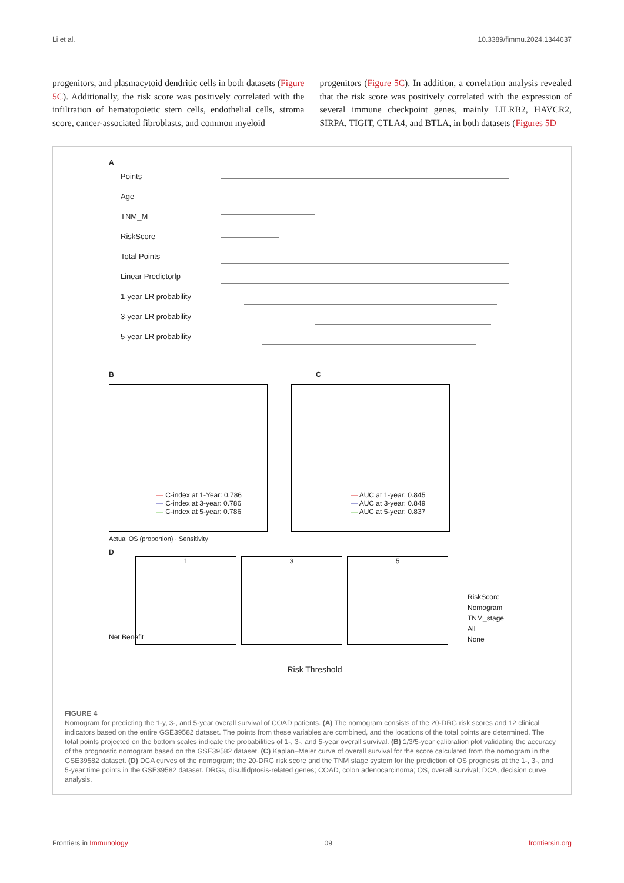Li et al. 10.3389/fimmu.2024.1344637
progenitors, and plasmacytoid dendritic cells in both datasets (Figure 5C). Additionally, the risk score was positively correlated with the infiltration of hematopoietic stem cells, endothelial cells, stroma score, cancer-associated fibroblasts, and common myeloid
progenitors (Figure 5C). In addition, a correlation analysis revealed that the risk score was positively correlated with the expression of several immune checkpoint genes, mainly LILRB2, HAVCR2, SIRPA, TIGIT, CTLA4, and BTLA, in both datasets (Figures 5D–
A
Points
Age
TNM_M
RiskScore
Total Points
Linear Predictorlp
1-year LR probability
3-year LR probability
5-year LR probability
B C
— C-index at 1-Year: 0.786
— C-index at 3-year: 0.786
— C-index at 5-year: 0.786
— AUC at 1-year: 0.845
— AUC at 3-year: 0.849
— AUC at 5-year: 0.837
Actual OS (proportion) · Sensitivity
D
1 3 5
RiskScore
Nomogram
TNM_stage
All
None
Net Benefit
Risk Threshold
FIGURE 4
Nomogram for predicting the 1-y, 3-, and 5-year overall survival of COAD patients. (A) The nomogram consists of the 20-DRG risk scores and 12 clinical indicators based on the entire GSE39582 dataset. The points from these variables are combined, and the locations of the total points are determined. The total points projected on the bottom scales indicate the probabilities of 1-, 3-, and 5-year overall survival. (B) 1/3/5-year calibration plot validating the accuracy of the prognostic nomogram based on the GSE39582 dataset. (C) Kaplan–Meier curve of overall survival for the score calculated from the nomogram in the GSE39582 dataset. (D) DCA curves of the nomogram; the 20-DRG risk score and the TNM stage system for the prediction of OS prognosis at the 1-, 3-, and 5-year time points in the GSE39582 dataset. DRGs, disulfidptosis-related genes; COAD, colon adenocarcinoma; OS, overall survival; DCA, decision curve analysis.
Frontiers in Immunology 09 frontiersin.org